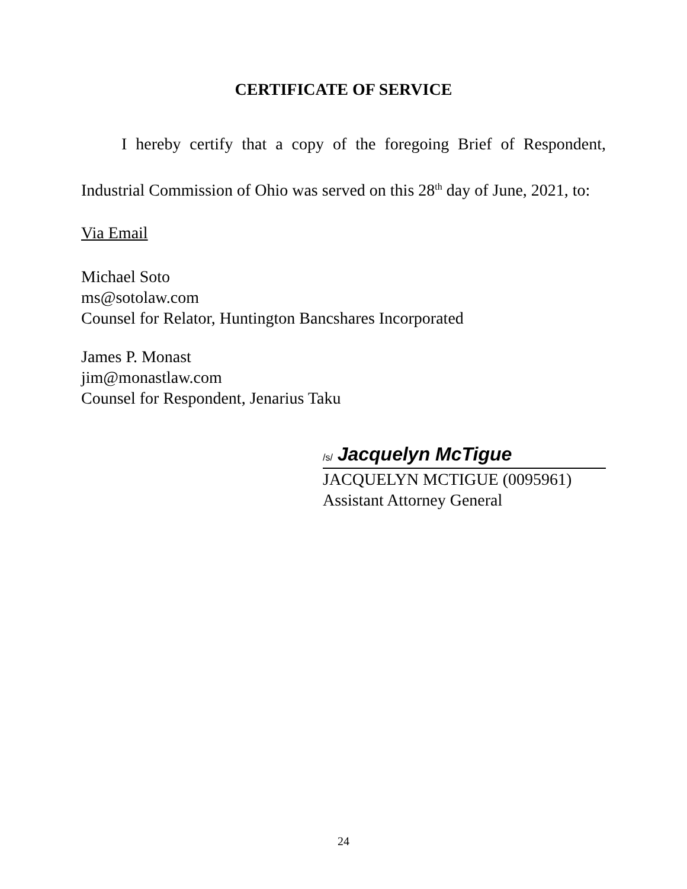CERTIFICATE OF SERVICE
I hereby certify that a copy of the foregoing Brief of Respondent, Industrial Commission of Ohio was served on this 28<sup>th</sup> day of June, 2021, to:
Via Email
Michael Soto
ms@sotolaw.com
Counsel for Relator, Huntington Bancshares Incorporated
James P. Monast
jim@monastlaw.com
Counsel for Respondent, Jenarius Taku
/s/ Jacquelyn McTigue
JACQUELYN MCTIGUE (0095961)
Assistant Attorney General
24